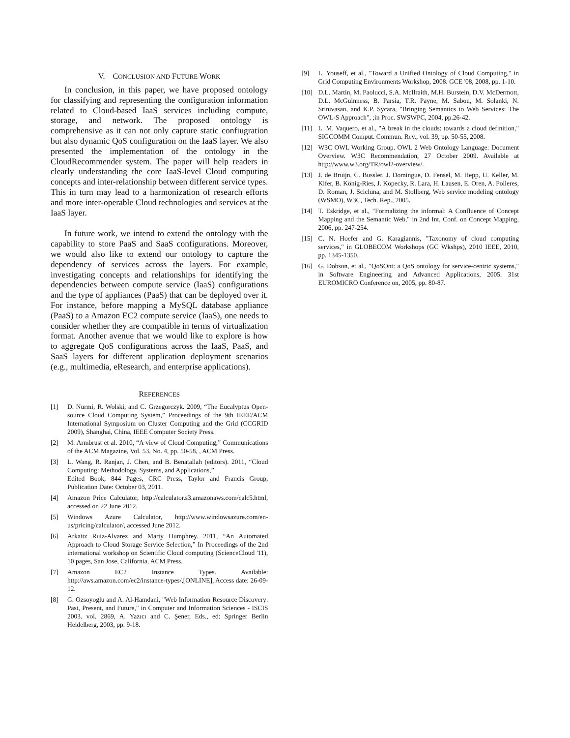V. CONCLUSION AND FUTURE WORK
In conclusion, in this paper, we have proposed ontology for classifying and representing the configuration information related to Cloud-based IaaS services including compute, storage, and network. The proposed ontology is comprehensive as it can not only capture static confiugration but also dynamic QoS configuration on the IaaS layer. We also presented the implementation of the ontology in the CloudRecommender system. The paper will help readers in clearly understanding the core IaaS-level Cloud computing concepts and inter-relationship between different service types. This in turn may lead to a harmonization of research efforts and more inter-operable Cloud technologies and services at the IaaS layer.
In future work, we intend to extend the ontology with the capability to store PaaS and SaaS configurations. Moreover, we would also like to extend our ontology to capture the dependency of services across the layers. For example, investigating concepts and relationships for identifying the dependencies between compute service (IaaS) configurations and the type of appliances (PaaS) that can be deployed over it. For instance, before mapping a MySQL database appliance (PaaS) to a Amazon EC2 compute service (IaaS), one needs to consider whether they are compatible in terms of virtualization format. Another avenue that we would like to explore is how to aggregate QoS configurations across the IaaS, PaaS, and SaaS layers for different application deployment scenarios (e.g., multimedia, eResearch, and enterprise applications).
REFERENCES
[1] D. Nurmi, R. Wolski, and C. Grzegorczyk. 2009, “The Eucalyptus Open-source Cloud Computing System,” Proceedings of the 9th IEEE/ACM International Symposium on Cluster Computing and the Grid (CCGRID 2009), Shanghai, China, IEEE Computer Society Press.
[2] M. Armbrust et al. 2010, “A view of Cloud Computing,” Communications of the ACM Magazine, Vol. 53, No. 4, pp. 50-58, , ACM Press.
[3] L. Wang, R. Ranjan, J. Chen, and B. Benatallah (editors). 2011, “Cloud Computing: Methodology, Systems, and Applications,”
Edited Book, 844 Pages, CRC Press, Taylor and Francis Group, Publication Date: October 03, 2011.
[4] Amazon Price Calculator, http://calculator.s3.amazonaws.com/calc5.html, accessed on 22 June 2012.
[5] Windows Azure Calculator, http://www.windowsazure.com/en-us/pricing/calculator/, accessed June 2012.
[6] Arkaitz Ruiz-Alvarez and Marty Humphrey. 2011, “An Automated Approach to Cloud Storage Service Selection,” In Proceedings of the 2nd international workshop on Scientific Cloud computing (ScienceCloud '11), 10 pages, San Jose, California, ACM Press.
[7] Amazon EC2 Instance Types. Available: http://aws.amazon.com/ec2/instance-types/,[ONLINE], Access date: 26-09-12.
[8] G. Ozsoyoglu and A. Al-Hamdani, "Web Information Resource Discovery: Past, Present, and Future," in Computer and Information Sciences - ISCIS 2003. vol. 2869, A. Yazıcı and C. Şener, Eds., ed: Springer Berlin Heidelberg, 2003, pp. 9-18.
[9] L. Youseff, et al., "Toward a Unified Ontology of Cloud Computing," in Grid Computing Environments Workshop, 2008. GCE '08, 2008, pp. 1-10.
[10] D.L. Martin, M. Paolucci, S.A. McIlraith, M.H. Burstein, D.V. McDermott, D.L. McGuinness, B. Parsia, T.R. Payne, M. Sabou, M. Solanki, N. Srinivasan, and K.P. Sycara, "Bringing Semantics to Web Services: The OWL-S Approach", ;in Proc. SWSWPC, 2004, pp.26-42.
[11] L. M. Vaquero, et al., "A break in the clouds: towards a cloud definition," SIGCOMM Comput. Commun. Rev., vol. 39, pp. 50-55, 2008.
[12] W3C OWL Working Group. OWL 2 Web Ontology Language: Document Overview. W3C Recommendation, 27 October 2009. Available at http://www.w3.org/TR/owl2-overview/.
[13] J. de Bruijn, C. Bussler, J. Domingue, D. Fensel, M. Hepp, U. Keller, M. Kifer, B. König-Ries, J. Kopecky, R. Lara, H. Lausen, E. Oren, A. Polleres, D. Roman, J. Scicluna, and M. Stollberg, Web service modeling ontology (WSMO), W3C, Tech. Rep., 2005.
[14] T. Eskridge, et al., "Formalizing the informal: A Confluence of Concept Mapping and the Semantic Web," in 2nd Int. Conf. on Concept Mapping, 2006, pp. 247-254.
[15] C. N. Hoefer and G. Karagiannis, "Taxonomy of cloud computing services," in GLOBECOM Workshops (GC Wkshps), 2010 IEEE, 2010, pp. 1345-1350.
[16] G. Dobson, et al., "QoSOnt: a QoS ontology for service-centric systems," in Software Engineering and Advanced Applications, 2005. 31st EUROMICRO Conference on, 2005, pp. 80-87.